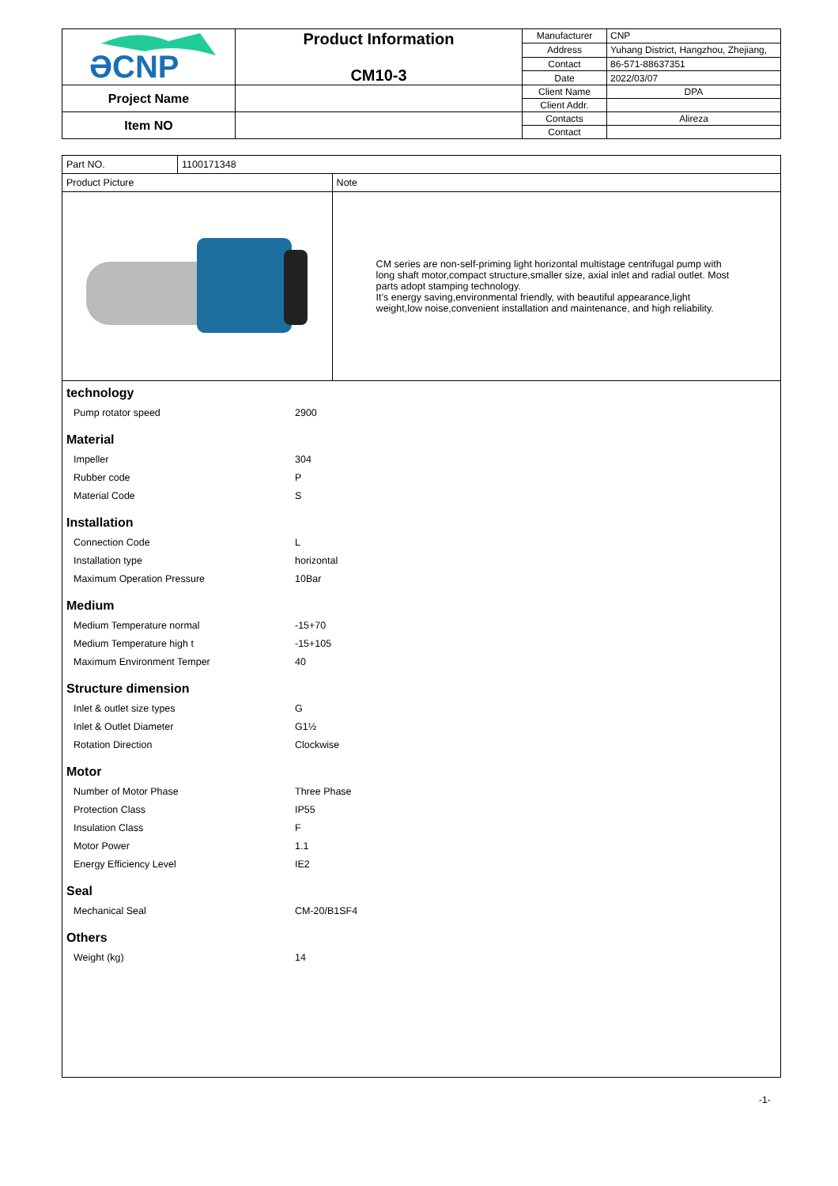| ƏCNP | Product Information CM10-3 | Manufacturer | CNP |
| | | Address | Yuhang District, Hangzhou, Zhejiang, |
| | | Contact | 86-571-88637351 |
| | | Date | 2022/03/07 |
| Project Name | | Client Name | DPA |
| | | Client Addr. | |
| Item NO | | Contacts | Alireza |
| | | Contact | |
| Part NO. | 1100171348 | |
| Product Picture | | Note |
| | | CM series are non-self-priming light horizontal multistage centrifugal pump with long shaft motor,compact structure,smaller size, axial inlet and radial outlet. Most parts adopt stamping technology. It’s energy saving,environmental friendly, with beautiful appearance,light weight,low noise,convenient installation and maintenance, and high reliability. |
| technology Pump rotator speed 2900 Material Impeller 304 Rubber code P Material Code S Installation Connection Code L Installation type horizontal Maximum Operation Pressure 10Bar Medium Medium Temperature normal -15+70 Medium Temperature high t -15+105 Maximum Environment Temper 40 Structure dimension Inlet & outlet size types G Inlet & Outlet Diameter G1½ Rotation Direction Clockwise Motor Number of Motor Phase Three Phase Protection Class IP55 Insulation Class F Motor Power 1.1 Energy Efficiency Level IE2 Seal Mechanical Seal CM-20/B1SF4 Others Weight (kg) 14 | | |
-1-